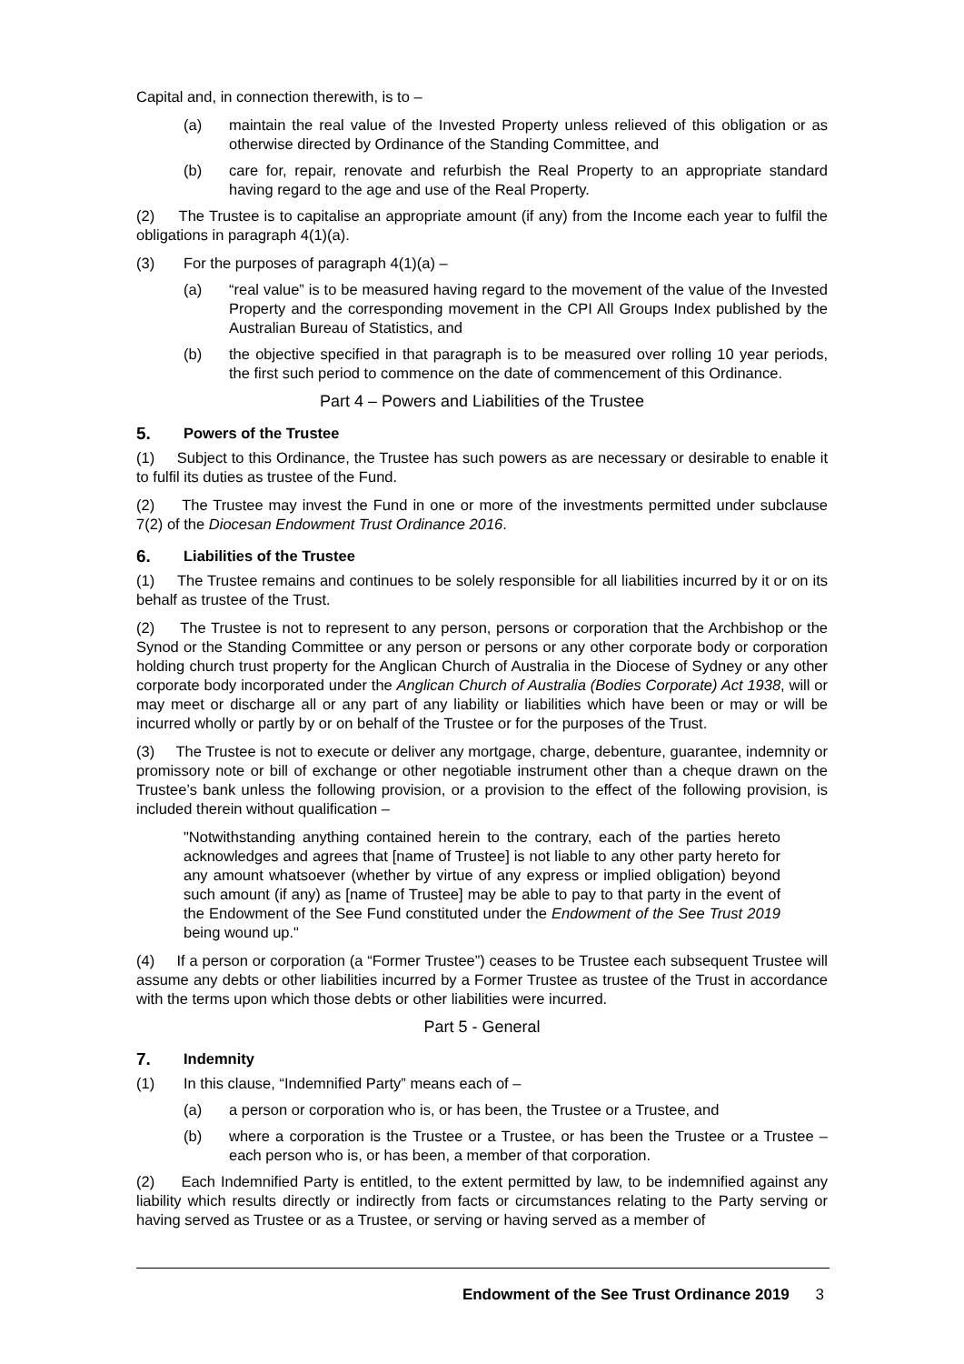Capital and, in connection therewith, is to –
(a) maintain the real value of the Invested Property unless relieved of this obligation or as otherwise directed by Ordinance of the Standing Committee, and
(b) care for, repair, renovate and refurbish the Real Property to an appropriate standard having regard to the age and use of the Real Property.
(2) The Trustee is to capitalise an appropriate amount (if any) from the Income each year to fulfil the obligations in paragraph 4(1)(a).
(3) For the purposes of paragraph 4(1)(a) –
(a) “real value” is to be measured having regard to the movement of the value of the Invested Property and the corresponding movement in the CPI All Groups Index published by the Australian Bureau of Statistics, and
(b) the objective specified in that paragraph is to be measured over rolling 10 year periods, the first such period to commence on the date of commencement of this Ordinance.
Part 4 – Powers and Liabilities of the Trustee
5. Powers of the Trustee
(1) Subject to this Ordinance, the Trustee has such powers as are necessary or desirable to enable it to fulfil its duties as trustee of the Fund.
(2) The Trustee may invest the Fund in one or more of the investments permitted under subclause 7(2) of the Diocesan Endowment Trust Ordinance 2016.
6. Liabilities of the Trustee
(1) The Trustee remains and continues to be solely responsible for all liabilities incurred by it or on its behalf as trustee of the Trust.
(2) The Trustee is not to represent to any person, persons or corporation that the Archbishop or the Synod or the Standing Committee or any person or persons or any other corporate body or corporation holding church trust property for the Anglican Church of Australia in the Diocese of Sydney or any other corporate body incorporated under the Anglican Church of Australia (Bodies Corporate) Act 1938, will or may meet or discharge all or any part of any liability or liabilities which have been or may or will be incurred wholly or partly by or on behalf of the Trustee or for the purposes of the Trust.
(3) The Trustee is not to execute or deliver any mortgage, charge, debenture, guarantee, indemnity or promissory note or bill of exchange or other negotiable instrument other than a cheque drawn on the Trustee’s bank unless the following provision, or a provision to the effect of the following provision, is included therein without qualification –
"Notwithstanding anything contained herein to the contrary, each of the parties hereto acknowledges and agrees that [name of Trustee] is not liable to any other party hereto for any amount whatsoever (whether by virtue of any express or implied obligation) beyond such amount (if any) as [name of Trustee] may be able to pay to that party in the event of the Endowment of the See Fund constituted under the Endowment of the See Trust 2019 being wound up."
(4) If a person or corporation (a “Former Trustee”) ceases to be Trustee each subsequent Trustee will assume any debts or other liabilities incurred by a Former Trustee as trustee of the Trust in accordance with the terms upon which those debts or other liabilities were incurred.
Part 5 - General
7. Indemnity
(1) In this clause, “Indemnified Party” means each of –
(a) a person or corporation who is, or has been, the Trustee or a Trustee, and
(b) where a corporation is the Trustee or a Trustee, or has been the Trustee or a Trustee – each person who is, or has been, a member of that corporation.
(2) Each Indemnified Party is entitled, to the extent permitted by law, to be indemnified against any liability which results directly or indirectly from facts or circumstances relating to the Party serving or having served as Trustee or as a Trustee, or serving or having served as a member of
Endowment of the See Trust Ordinance 2019 3